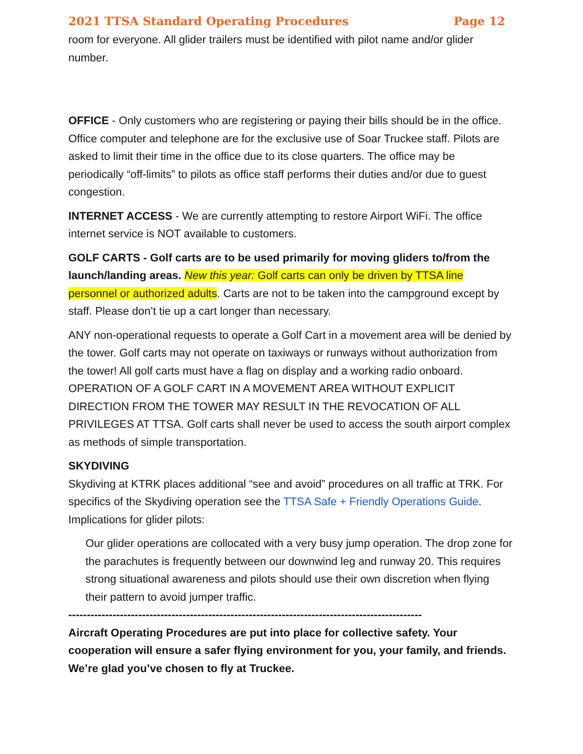2021 TTSA Standard Operating Procedures Page 12
room for everyone. All glider trailers must be identified with pilot name and/or glider number.
OFFICE - Only customers who are registering or paying their bills should be in the office. Office computer and telephone are for the exclusive use of Soar Truckee staff. Pilots are asked to limit their time in the office due to its close quarters. The office may be periodically “off-limits” to pilots as office staff performs their duties and/or due to guest congestion.
INTERNET ACCESS - We are currently attempting to restore Airport WiFi. The office internet service is NOT available to customers.
GOLF CARTS - Golf carts are to be used primarily for moving gliders to/from the launch/landing areas. New this year: Golf carts can only be driven by TTSA line personnel or authorized adults. Carts are not to be taken into the campground except by staff. Please don’t tie up a cart longer than necessary.
ANY non-operational requests to operate a Golf Cart in a movement area will be denied by the tower. Golf carts may not operate on taxiways or runways without authorization from the tower! All golf carts must have a flag on display and a working radio onboard.
OPERATION OF A GOLF CART IN A MOVEMENT AREA WITHOUT EXPLICIT DIRECTION FROM THE TOWER MAY RESULT IN THE REVOCATION OF ALL PRIVILEGES AT TTSA. Golf carts shall never be used to access the south airport complex as methods of simple transportation.
SKYDIVING
Skydiving at KTRK places additional “see and avoid” procedures on all traffic at TRK. For specifics of the Skydiving operation see the TTSA Safe + Friendly Operations Guide. Implications for glider pilots:
Our glider operations are collocated with a very busy jump operation. The drop zone for the parachutes is frequently between our downwind leg and runway 20. This requires strong situational awareness and pilots should use their own discretion when flying their pattern to avoid jumper traffic.
------------------------------------------------------------------------------------------------
Aircraft Operating Procedures are put into place for collective safety. Your cooperation will ensure a safer flying environment for you, your family, and friends. We’re glad you’ve chosen to fly at Truckee.